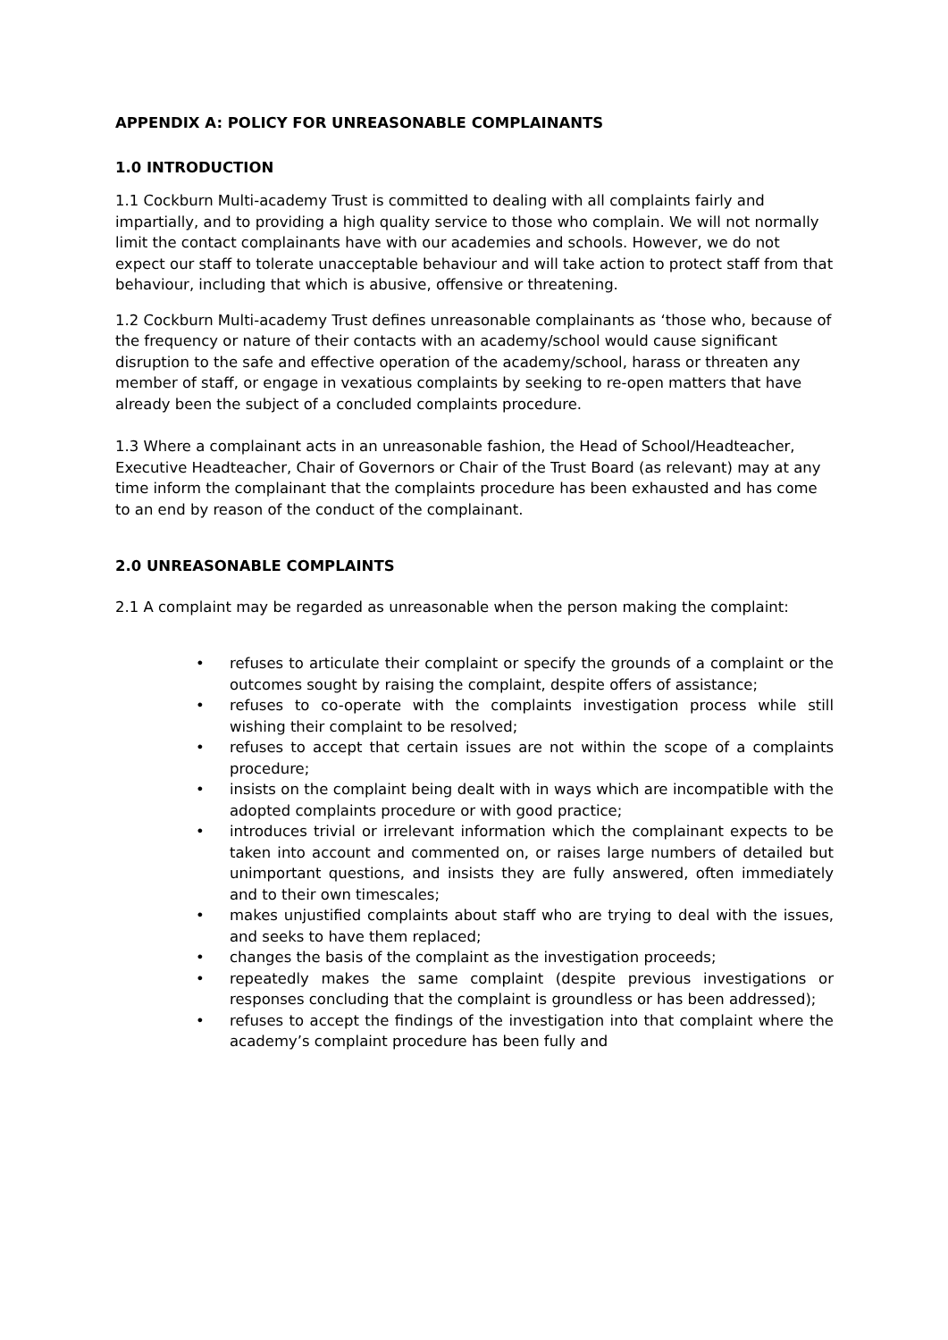APPENDIX A: POLICY FOR UNREASONABLE COMPLAINANTS
1.0 INTRODUCTION
1.1 Cockburn Multi-academy Trust is committed to dealing with all complaints fairly and impartially, and to providing a high quality service to those who complain. We will not normally limit the contact complainants have with our academies and schools. However, we do not expect our staff to tolerate unacceptable behaviour and will take action to protect staff from that behaviour, including that which is abusive, offensive or threatening.
1.2 Cockburn Multi-academy Trust defines unreasonable complainants as ‘those who, because of the frequency or nature of their contacts with an academy/school would cause significant disruption to the safe and effective operation of the academy/school, harass or threaten any member of staff, or engage in vexatious complaints by seeking to re-open matters that have already been the subject of a concluded complaints procedure.
1.3 Where a complainant acts in an unreasonable fashion, the Head of School/Headteacher, Executive Headteacher, Chair of Governors or Chair of the Trust Board (as relevant) may at any time inform the complainant that the complaints procedure has been exhausted and has come to an end by reason of the conduct of the complainant.
2.0 UNREASONABLE COMPLAINTS
2.1 A complaint may be regarded as unreasonable when the person making the complaint:
• refuses to articulate their complaint or specify the grounds of a complaint or the outcomes sought by raising the complaint, despite offers of assistance;
• refuses to co-operate with the complaints investigation process while still wishing their complaint to be resolved;
• refuses to accept that certain issues are not within the scope of a complaints procedure;
• insists on the complaint being dealt with in ways which are incompatible with the adopted complaints procedure or with good practice;
• introduces trivial or irrelevant information which the complainant expects to be taken into account and commented on, or raises large numbers of detailed but unimportant questions, and insists they are fully answered, often immediately and to their own timescales;
• makes unjustified complaints about staff who are trying to deal with the issues, and seeks to have them replaced;
• changes the basis of the complaint as the investigation proceeds;
• repeatedly makes the same complaint (despite previous investigations or responses concluding that the complaint is groundless or has been addressed);
• refuses to accept the findings of the investigation into that complaint where the academy’s complaint procedure has been fully and